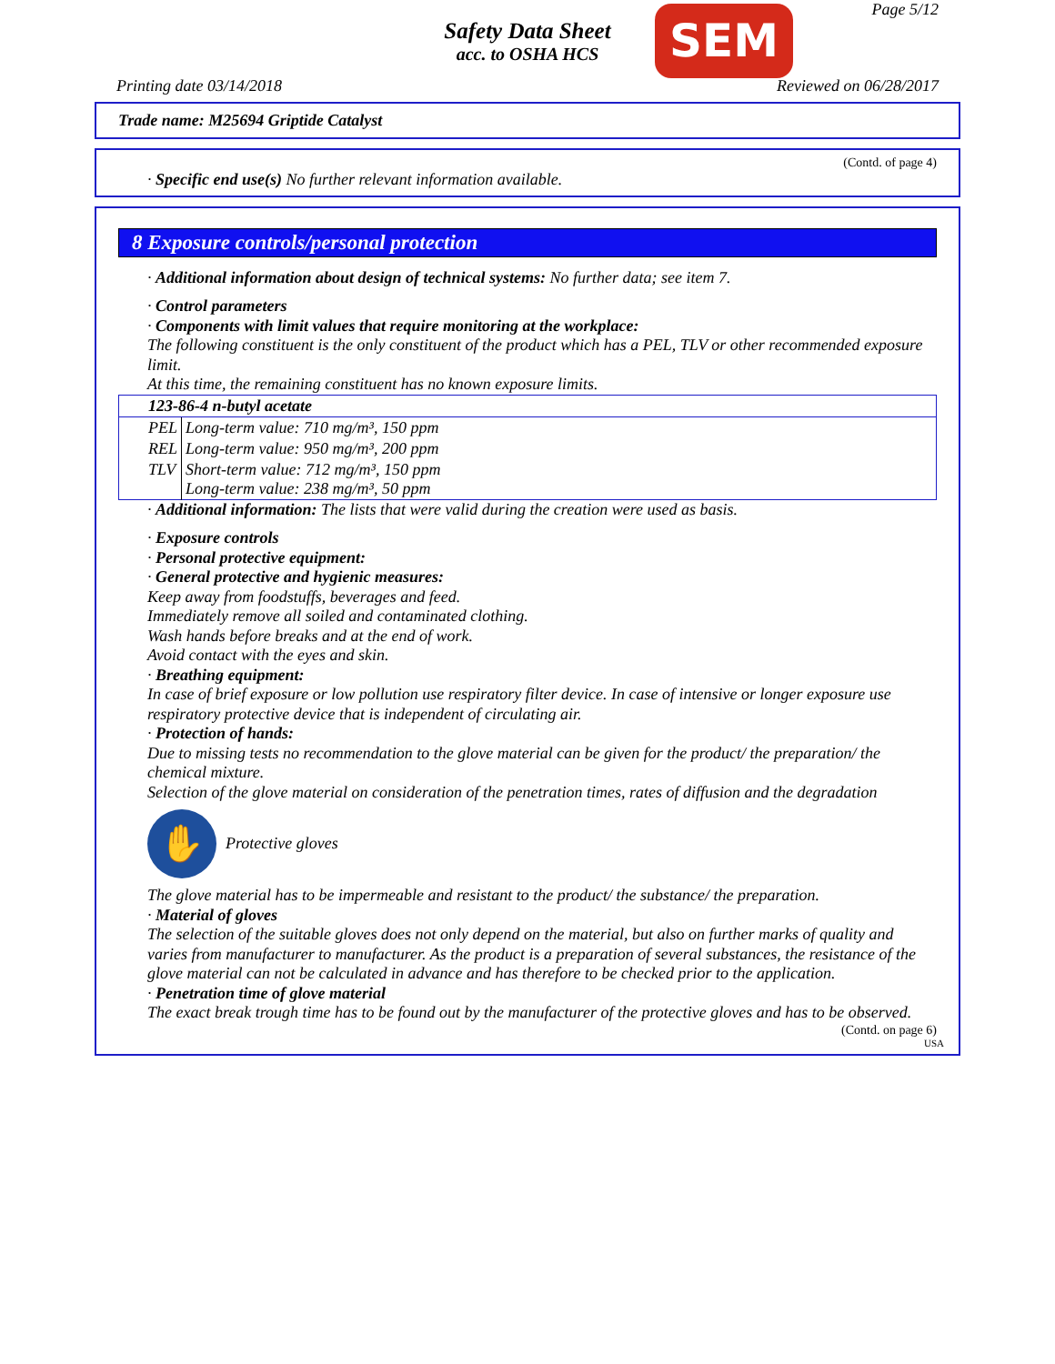Page 5/12
Safety Data Sheet
acc. to OSHA HCS
SEM
Printing date 03/14/2018 Reviewed on 06/28/2017
Trade name: M25694 Griptide Catalyst
(Contd. of page 4)
· Specific end use(s) No further relevant information available.
8 Exposure controls/personal protection
· Additional information about design of technical systems: No further data; see item 7.
· Control parameters
· Components with limit values that require monitoring at the workplace:
The following constituent is the only constituent of the product which has a PEL, TLV or other recommended exposure limit.
At this time, the remaining constituent has no known exposure limits.
| 123-86-4 n-butyl acetate | |
| --- | --- |
| PEL | Long-term value: 710 mg/m³, 150 ppm |
| REL | Long-term value: 950 mg/m³, 200 ppm |
| TLV | Short-term value: 712 mg/m³, 150 ppm Long-term value: 238 mg/m³, 50 ppm |
· Additional information: The lists that were valid during the creation were used as basis.
· Exposure controls
· Personal protective equipment:
· General protective and hygienic measures:
Keep away from foodstuffs, beverages and feed.
Immediately remove all soiled and contaminated clothing.
Wash hands before breaks and at the end of work.
Avoid contact with the eyes and skin.
· Breathing equipment:
In case of brief exposure or low pollution use respiratory filter device. In case of intensive or longer exposure use respiratory protective device that is independent of circulating air.
· Protection of hands:
Due to missing tests no recommendation to the glove material can be given for the product/ the preparation/ the chemical mixture.
Selection of the glove material on consideration of the penetration times, rates of diffusion and the degradation
✋ Protective gloves
The glove material has to be impermeable and resistant to the product/ the substance/ the preparation.
· Material of gloves
The selection of the suitable gloves does not only depend on the material, but also on further marks of quality and varies from manufacturer to manufacturer. As the product is a preparation of several substances, the resistance of the glove material can not be calculated in advance and has therefore to be checked prior to the application.
· Penetration time of glove material
The exact break trough time has to be found out by the manufacturer of the protective gloves and has to be observed.
(Contd. on page 6)
USA